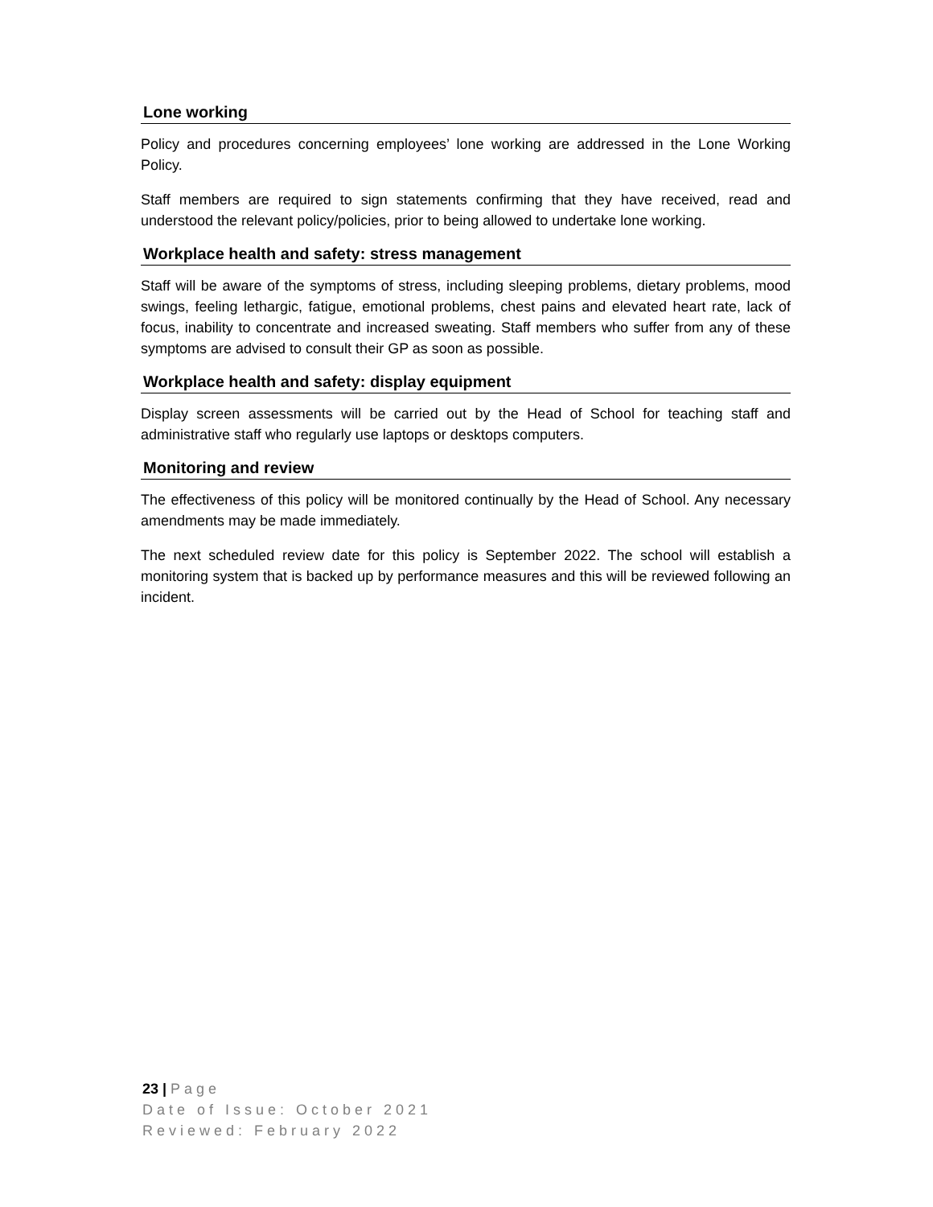Lone working
Policy and procedures concerning employees’ lone working are addressed in the Lone Working Policy.
Staff members are required to sign statements confirming that they have received, read and understood the relevant policy/policies, prior to being allowed to undertake lone working.
Workplace health and safety: stress management
Staff will be aware of the symptoms of stress, including sleeping problems, dietary problems, mood swings, feeling lethargic, fatigue, emotional problems, chest pains and elevated heart rate, lack of focus, inability to concentrate and increased sweating. Staff members who suffer from any of these symptoms are advised to consult their GP as soon as possible.
Workplace health and safety: display equipment
Display screen assessments will be carried out by the Head of School for teaching staff and administrative staff who regularly use laptops or desktops computers.
Monitoring and review
The effectiveness of this policy will be monitored continually by the Head of School. Any necessary amendments may be made immediately.
The next scheduled review date for this policy is September 2022. The school will establish a monitoring system that is backed up by performance measures and this will be reviewed following an incident.
23 | Page
Date of Issue: October 2021
Reviewed: February 2022